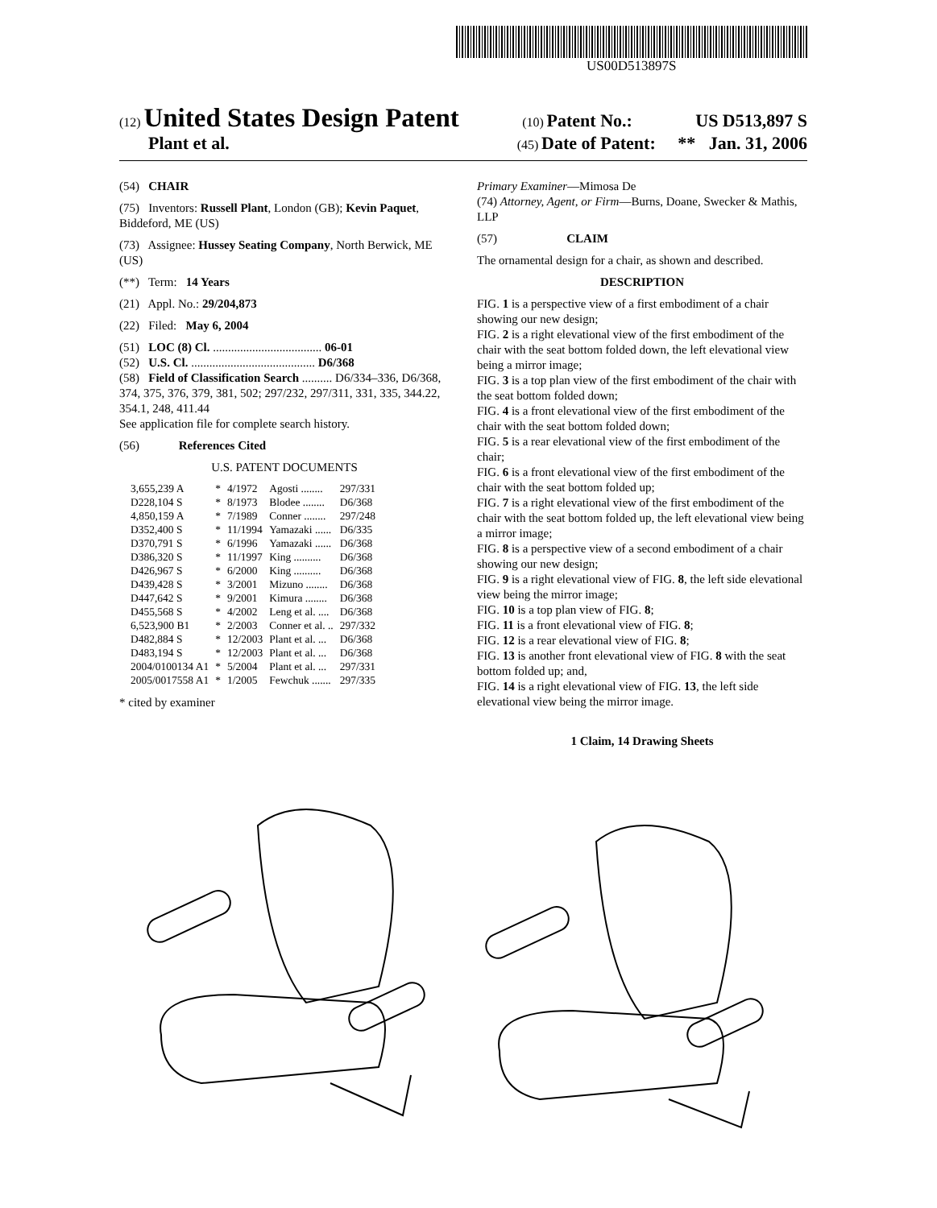US00D513897S
(12) United States Design Patent (10) Patent No.: US D513,897 S
Plant et al. (45) Date of Patent: ** Jan. 31, 2006
(54) CHAIR
(75) Inventors: Russell Plant, London (GB); Kevin Paquet, Biddeford, ME (US)
(73) Assignee: Hussey Seating Company, North Berwick, ME (US)
(**) Term: 14 Years
(21) Appl. No.: 29/204,873
(22) Filed: May 6, 2004
(51) LOC (8) Cl. .................................... 06-01
(52) U.S. Cl. ......................................... D6/368
(58) Field of Classification Search .......... D6/334–336, D6/368, 374, 375, 376, 379, 381, 502; 297/232, 297/311, 331, 335, 344.22, 354.1, 248, 411.44
See application file for complete search history.
(56) References Cited
U.S. PATENT DOCUMENTS
| 3,655,239 A | * | 4/1972 | Agosti ........ | 297/331 |
| D228,104 S | * | 8/1973 | Blodee ........ | D6/368 |
| 4,850,159 A | * | 7/1989 | Conner ........ | 297/248 |
| D352,400 S | * | 11/1994 | Yamazaki ...... | D6/335 |
| D370,791 S | * | 6/1996 | Yamazaki ...... | D6/368 |
| D386,320 S | * | 11/1997 | King .......... | D6/368 |
| D426,967 S | * | 6/2000 | King .......... | D6/368 |
| D439,428 S | * | 3/2001 | Mizuno ........ | D6/368 |
| D447,642 S | * | 9/2001 | Kimura ........ | D6/368 |
| D455,568 S | * | 4/2002 | Leng et al. .... | D6/368 |
| 6,523,900 B1 | * | 2/2003 | Conner et al. .. | 297/332 |
| D482,884 S | * | 12/2003 | Plant et al. ... | D6/368 |
| D483,194 S | * | 12/2003 | Plant et al. ... | D6/368 |
| 2004/0100134 A1 | * | 5/2004 | Plant et al. ... | 297/331 |
| 2005/0017558 A1 | * | 1/2005 | Fewchuk ....... | 297/335 |
* cited by examiner
Primary Examiner—Mimosa De
(74) Attorney, Agent, or Firm—Burns, Doane, Swecker & Mathis, LLP
(57) CLAIM
The ornamental design for a chair, as shown and described.
DESCRIPTION
FIG. 1 is a perspective view of a first embodiment of a chair showing our new design;
FIG. 2 is a right elevational view of the first embodiment of the chair with the seat bottom folded down, the left elevational view being a mirror image;
FIG. 3 is a top plan view of the first embodiment of the chair with the seat bottom folded down;
FIG. 4 is a front elevational view of the first embodiment of the chair with the seat bottom folded down;
FIG. 5 is a rear elevational view of the first embodiment of the chair;
FIG. 6 is a front elevational view of the first embodiment of the chair with the seat bottom folded up;
FIG. 7 is a right elevational view of the first embodiment of the chair with the seat bottom folded up, the left elevational view being a mirror image;
FIG. 8 is a perspective view of a second embodiment of a chair showing our new design;
FIG. 9 is a right elevational view of FIG. 8, the left side elevational view being the mirror image;
FIG. 10 is a top plan view of FIG. 8;
FIG. 11 is a front elevational view of FIG. 8;
FIG. 12 is a rear elevational view of FIG. 8;
FIG. 13 is another front elevational view of FIG. 8 with the seat bottom folded up; and,
FIG. 14 is a right elevational view of FIG. 13, the left side elevational view being the mirror image.
1 Claim, 14 Drawing Sheets